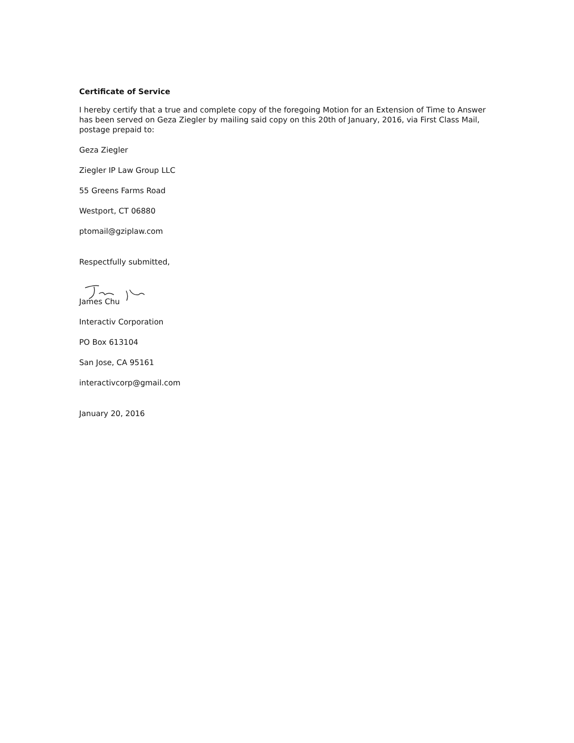Certificate of Service
I hereby certify that a true and complete copy of the foregoing Motion for an Extension of Time to Answer has been served on Geza Ziegler by mailing said copy on this 20th of January, 2016, via First Class Mail, postage prepaid to:
Geza Ziegler
Ziegler IP Law Group LLC
55 Greens Farms Road
Westport, CT 06880
ptomail@gziplaw.com
Respectfully submitted,
James Chu
Interactiv Corporation
PO Box 613104
San Jose, CA 95161
interactivcorp@gmail.com
January 20, 2016